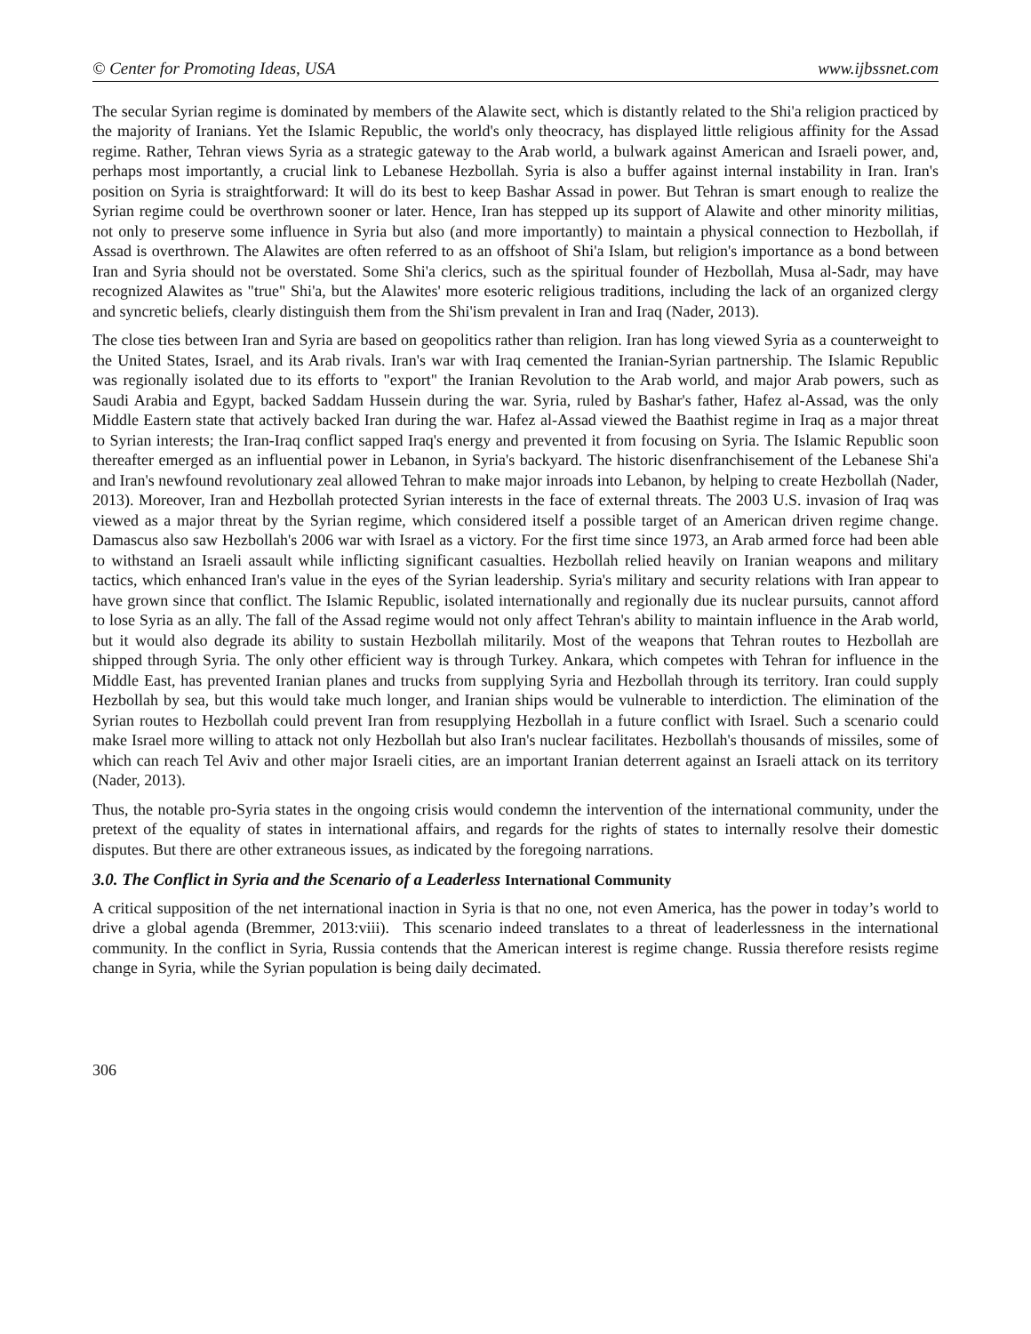© Center for Promoting Ideas, USA www.ijbssnet.com
The secular Syrian regime is dominated by members of the Alawite sect, which is distantly related to the Shi'a religion practiced by the majority of Iranians. Yet the Islamic Republic, the world's only theocracy, has displayed little religious affinity for the Assad regime. Rather, Tehran views Syria as a strategic gateway to the Arab world, a bulwark against American and Israeli power, and, perhaps most importantly, a crucial link to Lebanese Hezbollah. Syria is also a buffer against internal instability in Iran. Iran's position on Syria is straightforward: It will do its best to keep Bashar Assad in power. But Tehran is smart enough to realize the Syrian regime could be overthrown sooner or later. Hence, Iran has stepped up its support of Alawite and other minority militias, not only to preserve some influence in Syria but also (and more importantly) to maintain a physical connection to Hezbollah, if Assad is overthrown. The Alawites are often referred to as an offshoot of Shi'a Islam, but religion's importance as a bond between Iran and Syria should not be overstated. Some Shi'a clerics, such as the spiritual founder of Hezbollah, Musa al-Sadr, may have recognized Alawites as "true" Shi'a, but the Alawites' more esoteric religious traditions, including the lack of an organized clergy and syncretic beliefs, clearly distinguish them from the Shi'ism prevalent in Iran and Iraq (Nader, 2013).
The close ties between Iran and Syria are based on geopolitics rather than religion. Iran has long viewed Syria as a counterweight to the United States, Israel, and its Arab rivals. Iran's war with Iraq cemented the Iranian-Syrian partnership. The Islamic Republic was regionally isolated due to its efforts to "export" the Iranian Revolution to the Arab world, and major Arab powers, such as Saudi Arabia and Egypt, backed Saddam Hussein during the war. Syria, ruled by Bashar's father, Hafez al-Assad, was the only Middle Eastern state that actively backed Iran during the war. Hafez al-Assad viewed the Baathist regime in Iraq as a major threat to Syrian interests; the Iran-Iraq conflict sapped Iraq's energy and prevented it from focusing on Syria. The Islamic Republic soon thereafter emerged as an influential power in Lebanon, in Syria's backyard. The historic disenfranchisement of the Lebanese Shi'a and Iran's newfound revolutionary zeal allowed Tehran to make major inroads into Lebanon, by helping to create Hezbollah (Nader, 2013). Moreover, Iran and Hezbollah protected Syrian interests in the face of external threats. The 2003 U.S. invasion of Iraq was viewed as a major threat by the Syrian regime, which considered itself a possible target of an American driven regime change. Damascus also saw Hezbollah's 2006 war with Israel as a victory. For the first time since 1973, an Arab armed force had been able to withstand an Israeli assault while inflicting significant casualties. Hezbollah relied heavily on Iranian weapons and military tactics, which enhanced Iran's value in the eyes of the Syrian leadership. Syria's military and security relations with Iran appear to have grown since that conflict. The Islamic Republic, isolated internationally and regionally due its nuclear pursuits, cannot afford to lose Syria as an ally. The fall of the Assad regime would not only affect Tehran's ability to maintain influence in the Arab world, but it would also degrade its ability to sustain Hezbollah militarily. Most of the weapons that Tehran routes to Hezbollah are shipped through Syria. The only other efficient way is through Turkey. Ankara, which competes with Tehran for influence in the Middle East, has prevented Iranian planes and trucks from supplying Syria and Hezbollah through its territory. Iran could supply Hezbollah by sea, but this would take much longer, and Iranian ships would be vulnerable to interdiction. The elimination of the Syrian routes to Hezbollah could prevent Iran from resupplying Hezbollah in a future conflict with Israel. Such a scenario could make Israel more willing to attack not only Hezbollah but also Iran's nuclear facilitates. Hezbollah's thousands of missiles, some of which can reach Tel Aviv and other major Israeli cities, are an important Iranian deterrent against an Israeli attack on its territory (Nader, 2013).
Thus, the notable pro-Syria states in the ongoing crisis would condemn the intervention of the international community, under the pretext of the equality of states in international affairs, and regards for the rights of states to internally resolve their domestic disputes. But there are other extraneous issues, as indicated by the foregoing narrations.
3.0. The Conflict in Syria and the Scenario of a Leaderless International Community
A critical supposition of the net international inaction in Syria is that no one, not even America, has the power in today’s world to drive a global agenda (Bremmer, 2013:viii). This scenario indeed translates to a threat of leaderlessness in the international community. In the conflict in Syria, Russia contends that the American interest is regime change. Russia therefore resists regime change in Syria, while the Syrian population is being daily decimated.
306